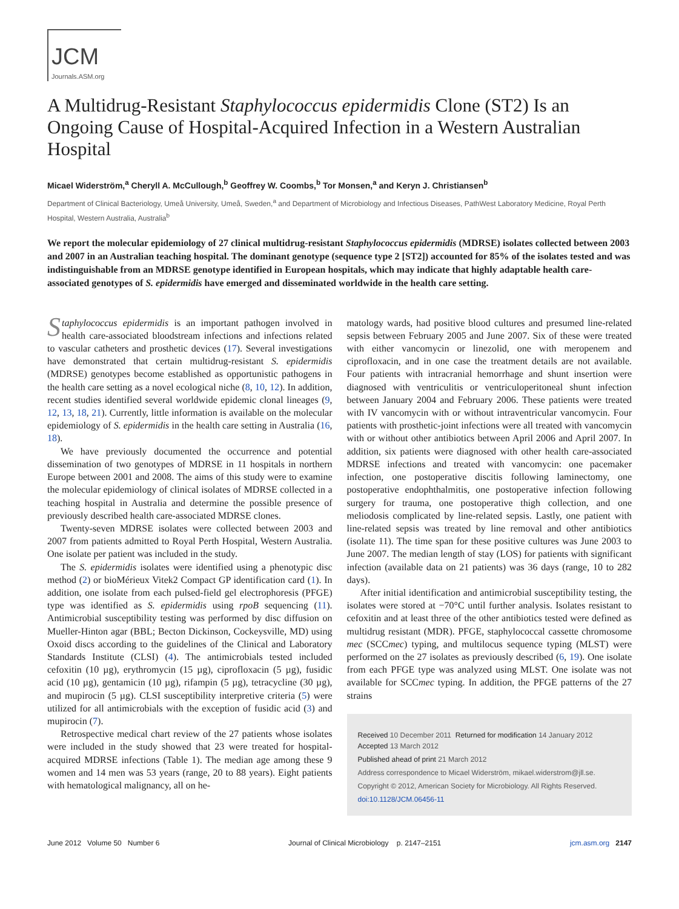JCM
Journals.ASM.org
A Multidrug-Resistant Staphylococcus epidermidis Clone (ST2) Is an Ongoing Cause of Hospital-Acquired Infection in a Western Australian Hospital
Micael Widerström,<sup>a</sup> Cheryll A. McCullough,<sup>b</sup> Geoffrey W. Coombs,<sup>b</sup> Tor Monsen,<sup>a</sup> and Keryn J. Christiansen<sup>b</sup>
Department of Clinical Bacteriology, Umeå University, Umeå, Sweden,<sup>a</sup> and Department of Microbiology and Infectious Diseases, PathWest Laboratory Medicine, Royal Perth Hospital, Western Australia, Australia<sup>b</sup>
We report the molecular epidemiology of 27 clinical multidrug-resistant Staphylococcus epidermidis (MDRSE) isolates collected between 2003 and 2007 in an Australian teaching hospital. The dominant genotype (sequence type 2 [ST2]) accounted for 85% of the isolates tested and was indistinguishable from an MDRSE genotype identified in European hospitals, which may indicate that highly adaptable health care-associated genotypes of S. epidermidis have emerged and disseminated worldwide in the health care setting.
Staphylococcus epidermidis is an important pathogen involved in health care-associated bloodstream infections and infections related to vascular catheters and prosthetic devices (17). Several investigations have demonstrated that certain multidrug-resistant S. epidermidis (MDRSE) genotypes become established as opportunistic pathogens in the health care setting as a novel ecological niche (8, 10, 12). In addition, recent studies identified several worldwide epidemic clonal lineages (9, 12, 13, 18, 21). Currently, little information is available on the molecular epidemiology of S. epidermidis in the health care setting in Australia (16, 18).
We have previously documented the occurrence and potential dissemination of two genotypes of MDRSE in 11 hospitals in northern Europe between 2001 and 2008. The aims of this study were to examine the molecular epidemiology of clinical isolates of MDRSE collected in a teaching hospital in Australia and determine the possible presence of previously described health care-associated MDRSE clones.
Twenty-seven MDRSE isolates were collected between 2003 and 2007 from patients admitted to Royal Perth Hospital, Western Australia. One isolate per patient was included in the study.
The S. epidermidis isolates were identified using a phenotypic disc method (2) or bioMérieux Vitek2 Compact GP identification card (1). In addition, one isolate from each pulsed-field gel electrophoresis (PFGE) type was identified as S. epidermidis using rpoB sequencing (11). Antimicrobial susceptibility testing was performed by disc diffusion on Mueller-Hinton agar (BBL; Becton Dickinson, Cockeysville, MD) using Oxoid discs according to the guidelines of the Clinical and Laboratory Standards Institute (CLSI) (4). The antimicrobials tested included cefoxitin (10 µg), erythromycin (15 µg), ciprofloxacin (5 µg), fusidic acid (10 µg), gentamicin (10 µg), rifampin (5 µg), tetracycline (30 µg), and mupirocin (5 µg). CLSI susceptibility interpretive criteria (5) were utilized for all antimicrobials with the exception of fusidic acid (3) and mupirocin (7).
Retrospective medical chart review of the 27 patients whose isolates were included in the study showed that 23 were treated for hospital-acquired MDRSE infections (Table 1). The median age among these 9 women and 14 men was 53 years (range, 20 to 88 years). Eight patients with hematological malignancy, all on he-
matology wards, had positive blood cultures and presumed line-related sepsis between February 2005 and June 2007. Six of these were treated with either vancomycin or linezolid, one with meropenem and ciprofloxacin, and in one case the treatment details are not available. Four patients with intracranial hemorrhage and shunt insertion were diagnosed with ventriculitis or ventriculoperitoneal shunt infection between January 2004 and February 2006. These patients were treated with IV vancomycin with or without intraventricular vancomycin. Four patients with prosthetic-joint infections were all treated with vancomycin with or without other antibiotics between April 2006 and April 2007. In addition, six patients were diagnosed with other health care-associated MDRSE infections and treated with vancomycin: one pacemaker infection, one postoperative discitis following laminectomy, one postoperative endophthalmitis, one postoperative infection following surgery for trauma, one postoperative thigh collection, and one meliodosis complicated by line-related sepsis. Lastly, one patient with line-related sepsis was treated by line removal and other antibiotics (isolate 11). The time span for these positive cultures was June 2003 to June 2007. The median length of stay (LOS) for patients with significant infection (available data on 21 patients) was 36 days (range, 10 to 282 days).
After initial identification and antimicrobial susceptibility testing, the isolates were stored at −70°C until further analysis. Isolates resistant to cefoxitin and at least three of the other antibiotics tested were defined as multidrug resistant (MDR). PFGE, staphylococcal cassette chromosome mec (SCCmec) typing, and multilocus sequence typing (MLST) were performed on the 27 isolates as previously described (6, 19). One isolate from each PFGE type was analyzed using MLST. One isolate was not available for SCCmec typing. In addition, the PFGE patterns of the 27 strains
Received 10 December 2011 Returned for modification 14 January 2012
Accepted 13 March 2012
Published ahead of print 21 March 2012
Address correspondence to Micael Widerström, mikael.widerstrom@jll.se.
Copyright © 2012, American Society for Microbiology. All Rights Reserved.
doi:10.1128/JCM.06456-11
June 2012 Volume 50 Number 6 Journal of Clinical Microbiology p. 2147–2151 jcm.asm.org 2147